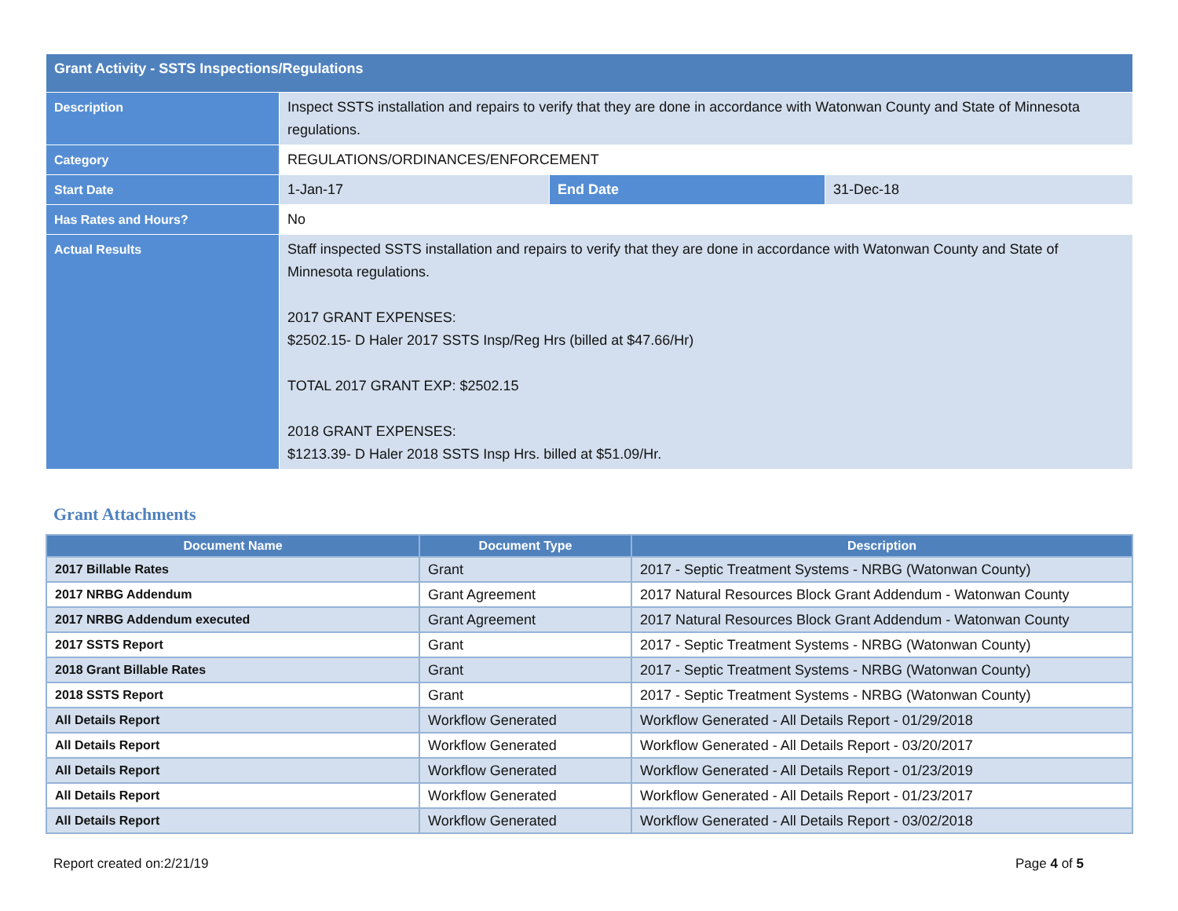| Grant Activity - SSTS Inspections/Regulations | | | |
| Description | Inspect SSTS installation and repairs to verify that they are done in accordance with Watonwan County and State of Minnesota regulations. | | |
| Category | REGULATIONS/ORDINANCES/ENFORCEMENT | | |
| Start Date | 1-Jan-17 | End Date | 31-Dec-18 |
| Has Rates and Hours? | No | | |
| Actual Results | Staff inspected SSTS installation and repairs to verify that they are done in accordance with Watonwan County and State of Minnesota regulations. 2017 GRANT EXPENSES: $2502.15- D Haler 2017 SSTS Insp/Reg Hrs (billed at $47.66/Hr) TOTAL 2017 GRANT EXP: $2502.15 2018 GRANT EXPENSES: $1213.39- D Haler 2018 SSTS Insp Hrs. billed at $51.09/Hr. | | |
Grant Attachments
| Document Name | Document Type | Description |
| --- | --- | --- |
| 2017 Billable Rates | Grant | 2017 - Septic Treatment Systems - NRBG (Watonwan County) |
| 2017 NRBG Addendum | Grant Agreement | 2017 Natural Resources Block Grant Addendum - Watonwan County |
| 2017 NRBG Addendum executed | Grant Agreement | 2017 Natural Resources Block Grant Addendum - Watonwan County |
| 2017 SSTS Report | Grant | 2017 - Septic Treatment Systems - NRBG (Watonwan County) |
| 2018 Grant Billable Rates | Grant | 2017 - Septic Treatment Systems - NRBG (Watonwan County) |
| 2018 SSTS Report | Grant | 2017 - Septic Treatment Systems - NRBG (Watonwan County) |
| All Details Report | Workflow Generated | Workflow Generated - All Details Report - 01/29/2018 |
| All Details Report | Workflow Generated | Workflow Generated - All Details Report - 03/20/2017 |
| All Details Report | Workflow Generated | Workflow Generated - All Details Report - 01/23/2019 |
| All Details Report | Workflow Generated | Workflow Generated - All Details Report - 01/23/2017 |
| All Details Report | Workflow Generated | Workflow Generated - All Details Report - 03/02/2018 |
Report created on:2/21/19 Page 4 of 5